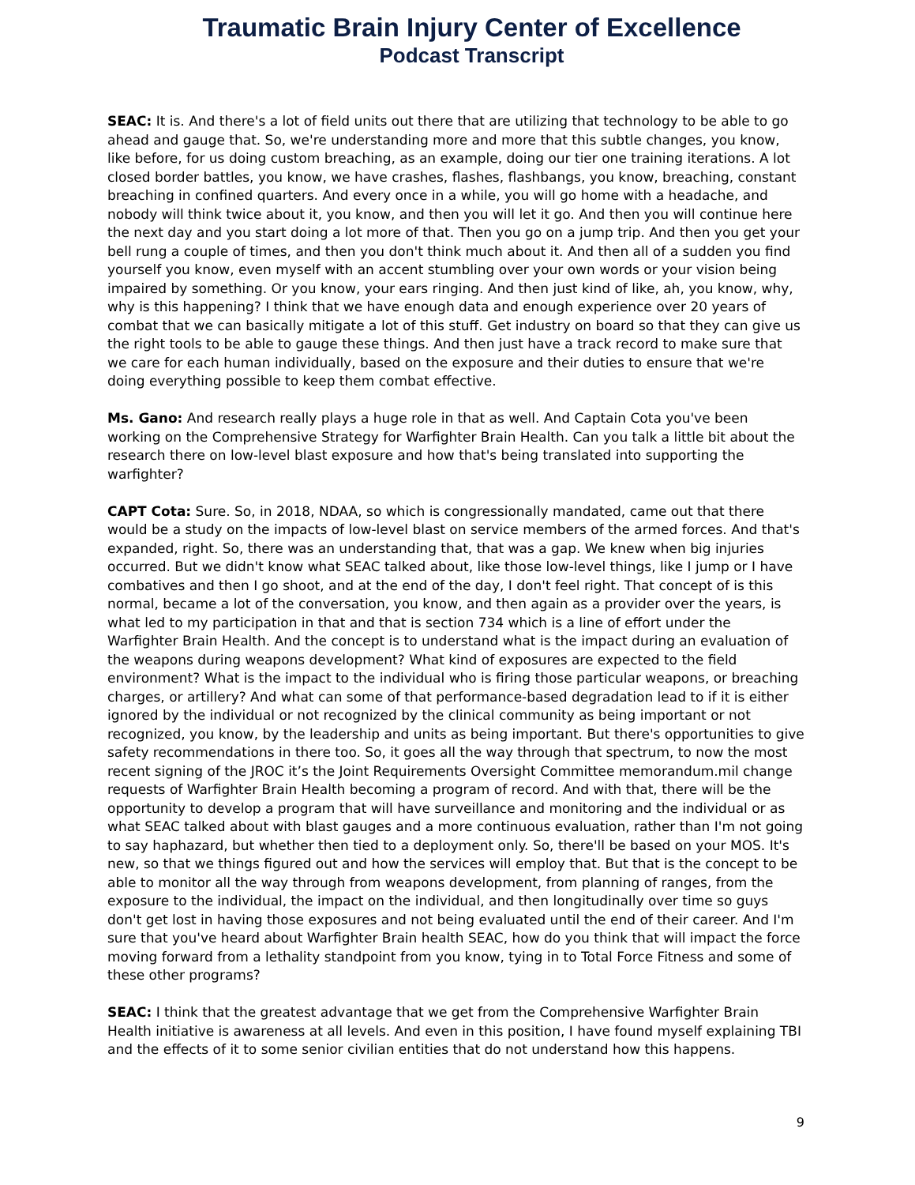Traumatic Brain Injury Center of Excellence
Podcast Transcript
SEAC: It is. And there's a lot of field units out there that are utilizing that technology to be able to go ahead and gauge that. So, we're understanding more and more that this subtle changes, you know, like before, for us doing custom breaching, as an example, doing our tier one training iterations. A lot closed border battles, you know, we have crashes, flashes, flashbangs, you know, breaching, constant breaching in confined quarters. And every once in a while, you will go home with a headache, and nobody will think twice about it, you know, and then you will let it go. And then you will continue here the next day and you start doing a lot more of that. Then you go on a jump trip. And then you get your bell rung a couple of times, and then you don't think much about it. And then all of a sudden you find yourself you know, even myself with an accent stumbling over your own words or your vision being impaired by something. Or you know, your ears ringing. And then just kind of like, ah, you know, why, why is this happening? I think that we have enough data and enough experience over 20 years of combat that we can basically mitigate a lot of this stuff. Get industry on board so that they can give us the right tools to be able to gauge these things. And then just have a track record to make sure that we care for each human individually, based on the exposure and their duties to ensure that we're doing everything possible to keep them combat effective.
Ms. Gano: And research really plays a huge role in that as well. And Captain Cota you've been working on the Comprehensive Strategy for Warfighter Brain Health. Can you talk a little bit about the research there on low-level blast exposure and how that's being translated into supporting the warfighter?
CAPT Cota: Sure. So, in 2018, NDAA, so which is congressionally mandated, came out that there would be a study on the impacts of low-level blast on service members of the armed forces. And that's expanded, right. So, there was an understanding that, that was a gap. We knew when big injuries occurred. But we didn't know what SEAC talked about, like those low-level things, like I jump or I have combatives and then I go shoot, and at the end of the day, I don't feel right. That concept of is this normal, became a lot of the conversation, you know, and then again as a provider over the years, is what led to my participation in that and that is section 734 which is a line of effort under the Warfighter Brain Health. And the concept is to understand what is the impact during an evaluation of the weapons during weapons development? What kind of exposures are expected to the field environment? What is the impact to the individual who is firing those particular weapons, or breaching charges, or artillery? And what can some of that performance-based degradation lead to if it is either ignored by the individual or not recognized by the clinical community as being important or not recognized, you know, by the leadership and units as being important. But there's opportunities to give safety recommendations in there too. So, it goes all the way through that spectrum, to now the most recent signing of the JROC it’s the Joint Requirements Oversight Committee memorandum.mil change requests of Warfighter Brain Health becoming a program of record. And with that, there will be the opportunity to develop a program that will have surveillance and monitoring and the individual or as what SEAC talked about with blast gauges and a more continuous evaluation, rather than I'm not going to say haphazard, but whether then tied to a deployment only. So, there'll be based on your MOS. It's new, so that we things figured out and how the services will employ that. But that is the concept to be able to monitor all the way through from weapons development, from planning of ranges, from the exposure to the individual, the impact on the individual, and then longitudinally over time so guys don't get lost in having those exposures and not being evaluated until the end of their career. And I'm sure that you've heard about Warfighter Brain health SEAC, how do you think that will impact the force moving forward from a lethality standpoint from you know, tying in to Total Force Fitness and some of these other programs?
SEAC: I think that the greatest advantage that we get from the Comprehensive Warfighter Brain Health initiative is awareness at all levels. And even in this position, I have found myself explaining TBI and the effects of it to some senior civilian entities that do not understand how this happens.
9